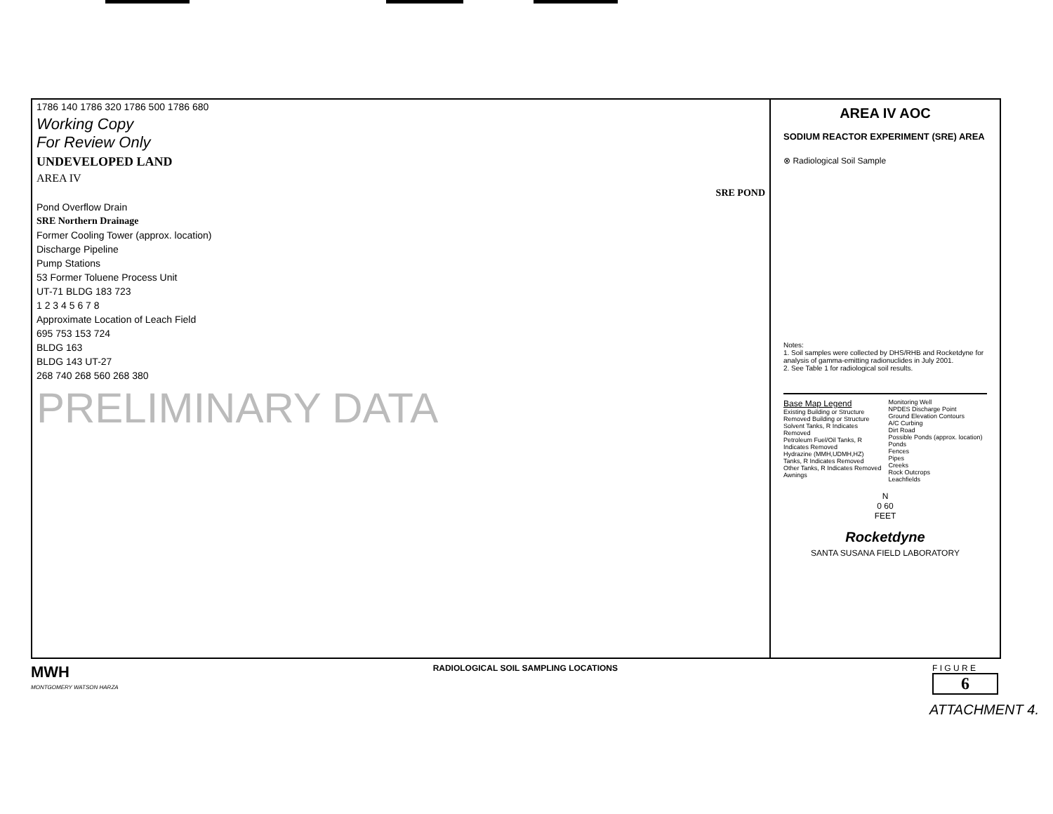1786 140 1786 320 1786 500 1786 680
Working Copy
For Review Only
UNDEVELOPED LAND
AREA IV
SRE POND
Pond Overflow Drain
SRE Northern Drainage
Former Cooling Tower (approx. location)
Discharge Pipeline
Pump Stations
53 Former Toluene Process Unit
UT-71 BLDG 183 723
1 2 3 4 5 6 7 8
Approximate Location of Leach Field
695 753 153 724
BLDG 163
BLDG 143 UT-27
268 740 268 560 268 380
PRELIMINARY DATA
AREA IV AOC
SODIUM REACTOR EXPERIMENT (SRE) AREA
⊗ Radiological Soil Sample
Notes:
1. Soil samples were collected by DHS/RHB and Rocketdyne for analysis of gamma-emitting radionuclides in July 2001.
2. See Table 1 for radiological soil results.
Base Map Legend
Existing Building or Structure
Removed Building or Structure
Solvent Tanks, R Indicates Removed
Petroleum Fuel/Oil Tanks, R Indicates Removed
Hydrazine (MMH,UDMH,HZ) Tanks, R Indicates Removed
Other Tanks, R Indicates Removed
Awnings
Monitoring Well
NPDES Discharge Point
Ground Elevation Contours
A/C Curbing
Dirt Road
Possible Ponds (approx. location)
Ponds
Fences
Pipes
Creeks
Rock Outcrops
Leachfields
N
0 60
FEET
Rocketdyne
SANTA SUSANA FIELD LABORATORY
MWH
MONTGOMERY WATSON HARZA
RADIOLOGICAL SOIL SAMPLING LOCATIONS
F I G U R E
6
ATTACHMENT 4.